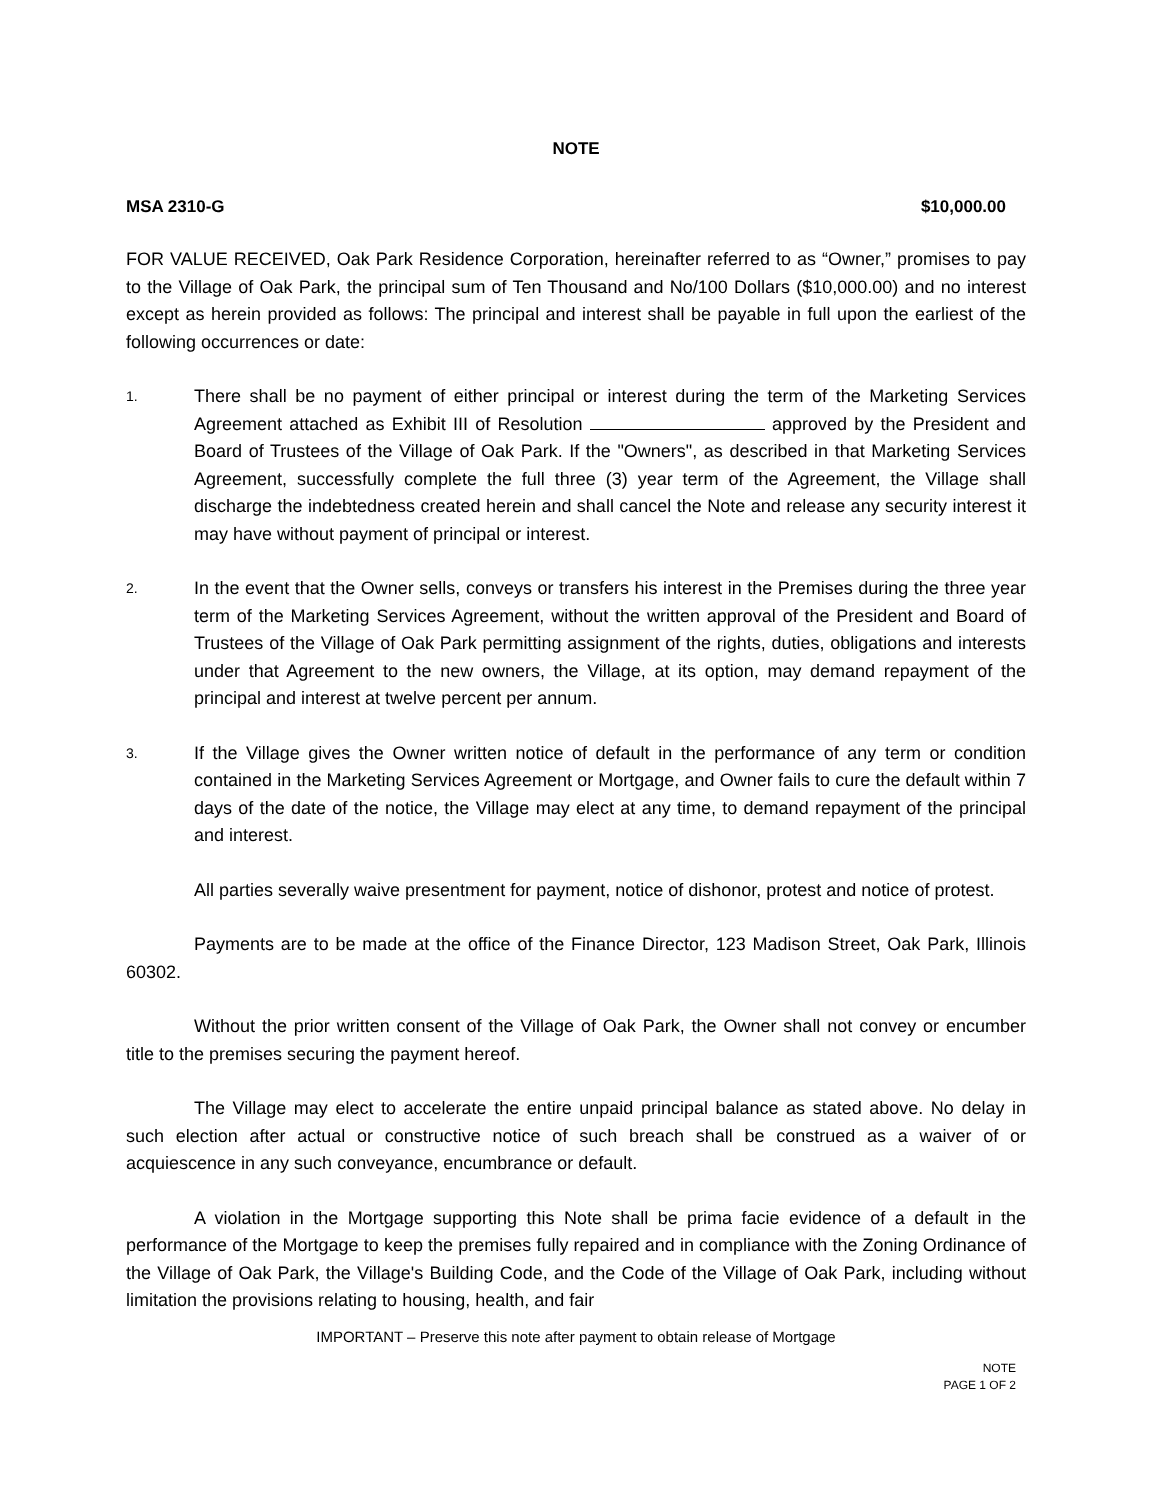NOTE
MSA 2310-G $10,000.00
FOR VALUE RECEIVED, Oak Park Residence Corporation, hereinafter referred to as “Owner,” promises to pay to the Village of Oak Park, the principal sum of Ten Thousand and No/100 Dollars ($10,000.00) and no interest except as herein provided as follows: The principal and interest shall be payable in full upon the earliest of the following occurrences or date:
1.
There shall be no payment of either principal or interest during the term of the Marketing Services Agreement attached as Exhibit III of Resolution approved by the President and Board of Trustees of the Village of Oak Park. If the "Owners", as described in that Marketing Services Agreement, successfully complete the full three (3) year term of the Agreement, the Village shall discharge the indebtedness created herein and shall cancel the Note and release any security interest it may have without payment of principal or interest.
2.
In the event that the Owner sells, conveys or transfers his interest in the Premises during the three year term of the Marketing Services Agreement, without the written approval of the President and Board of Trustees of the Village of Oak Park permitting assignment of the rights, duties, obligations and interests under that Agreement to the new owners, the Village, at its option, may demand repayment of the principal and interest at twelve percent per annum.
3.
If the Village gives the Owner written notice of default in the performance of any term or condition contained in the Marketing Services Agreement or Mortgage, and Owner fails to cure the default within 7 days of the date of the notice, the Village may elect at any time, to demand repayment of the principal and interest.
All parties severally waive presentment for payment, notice of dishonor, protest and notice of protest.
Payments are to be made at the office of the Finance Director, 123 Madison Street, Oak Park, Illinois 60302.
Without the prior written consent of the Village of Oak Park, the Owner shall not convey or encumber title to the premises securing the payment hereof.
The Village may elect to accelerate the entire unpaid principal balance as stated above. No delay in such election after actual or constructive notice of such breach shall be construed as a waiver of or acquiescence in any such conveyance, encumbrance or default.
A violation in the Mortgage supporting this Note shall be prima facie evidence of a default in the performance of the Mortgage to keep the premises fully repaired and in compliance with the Zoning Ordinance of the Village of Oak Park, the Village's Building Code, and the Code of the Village of Oak Park, including without limitation the provisions relating to housing, health, and fair
IMPORTANT – Preserve this note after payment to obtain release of Mortgage
NOTE
PAGE 1 OF 2